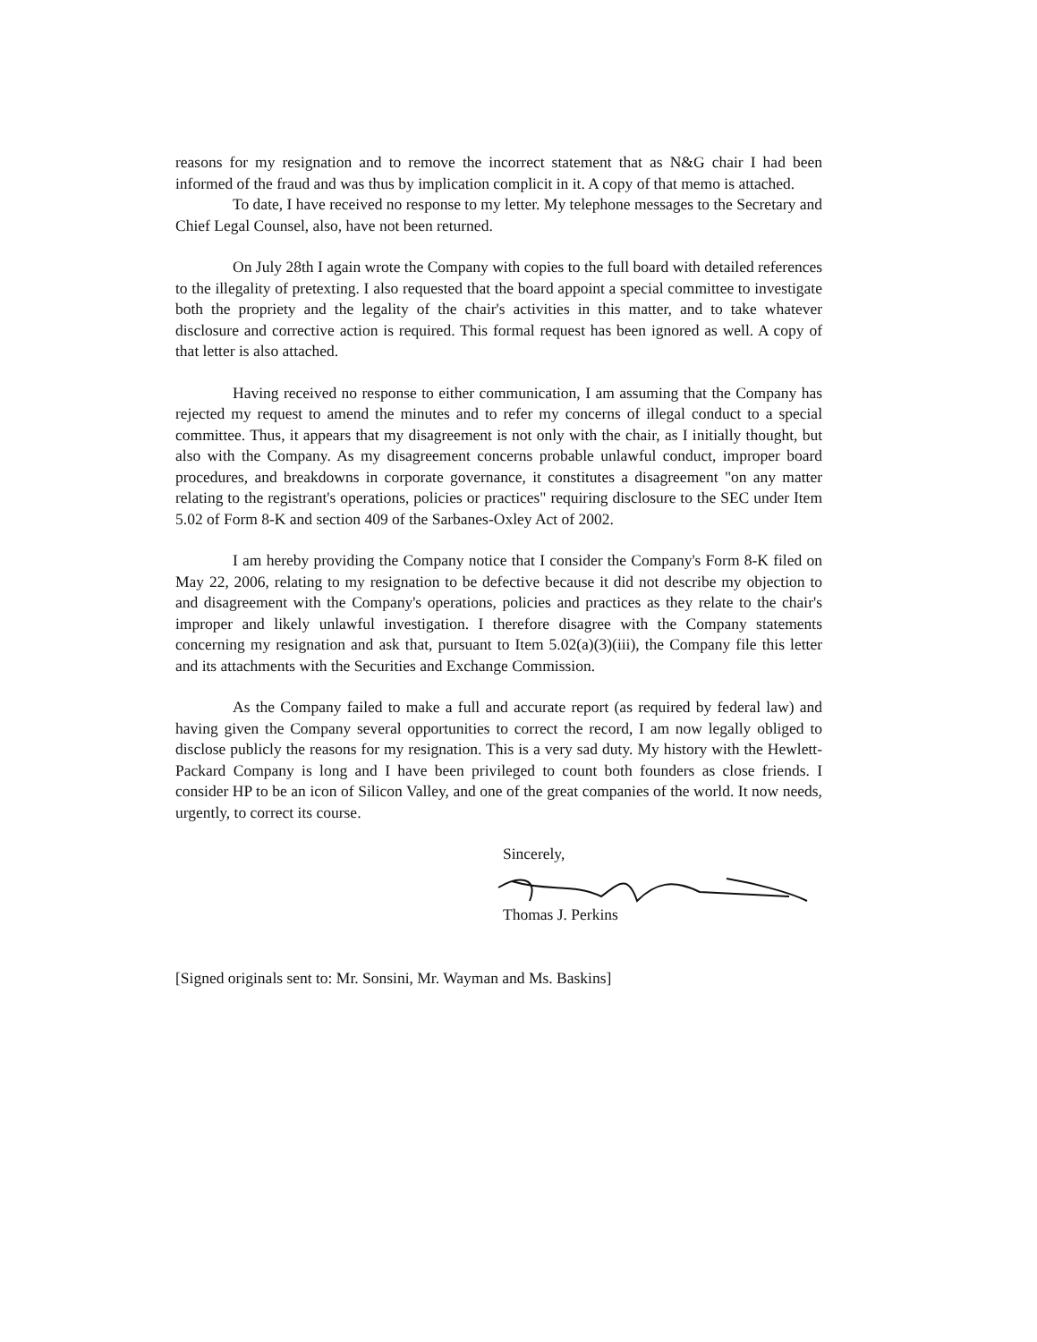reasons for my resignation and to remove the incorrect statement that as N&G chair I had been informed of the fraud and was thus by implication complicit in it. A copy of that memo is attached.
To date, I have received no response to my letter. My telephone messages to the Secretary and Chief Legal Counsel, also, have not been returned.
On July 28th I again wrote the Company with copies to the full board with detailed references to the illegality of pretexting. I also requested that the board appoint a special committee to investigate both the propriety and the legality of the chair's activities in this matter, and to take whatever disclosure and corrective action is required. This formal request has been ignored as well. A copy of that letter is also attached.
Having received no response to either communication, I am assuming that the Company has rejected my request to amend the minutes and to refer my concerns of illegal conduct to a special committee. Thus, it appears that my disagreement is not only with the chair, as I initially thought, but also with the Company. As my disagreement concerns probable unlawful conduct, improper board procedures, and breakdowns in corporate governance, it constitutes a disagreement "on any matter relating to the registrant's operations, policies or practices" requiring disclosure to the SEC under Item 5.02 of Form 8-K and section 409 of the Sarbanes-Oxley Act of 2002.
I am hereby providing the Company notice that I consider the Company's Form 8-K filed on May 22, 2006, relating to my resignation to be defective because it did not describe my objection to and disagreement with the Company's operations, policies and practices as they relate to the chair's improper and likely unlawful investigation. I therefore disagree with the Company statements concerning my resignation and ask that, pursuant to Item 5.02(a)(3)(iii), the Company file this letter and its attachments with the Securities and Exchange Commission.
As the Company failed to make a full and accurate report (as required by federal law) and having given the Company several opportunities to correct the record, I am now legally obliged to disclose publicly the reasons for my resignation. This is a very sad duty. My history with the Hewlett-Packard Company is long and I have been privileged to count both founders as close friends. I consider HP to be an icon of Silicon Valley, and one of the great companies of the world. It now needs, urgently, to correct its course.
Sincerely,
Thomas J. Perkins
[Signed originals sent to: Mr. Sonsini, Mr. Wayman and Ms. Baskins]